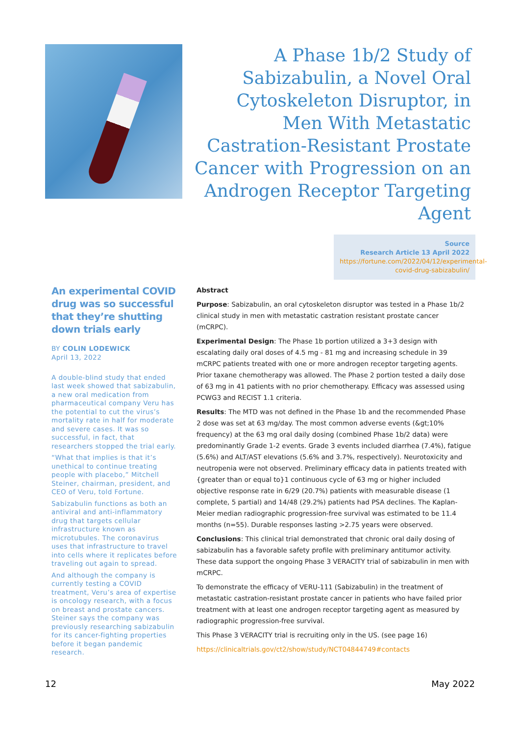A Phase 1b/2 Study of Sabizabulin, a Novel Oral Cytoskeleton Disruptor, in Men With Metastatic Castration-Resistant Prostate Cancer with Progression on an Androgen Receptor Targeting Agent
Source
Research Article 13 April 2022
https://fortune.com/2022/04/12/experimental-covid-drug-sabizabulin/
An experimental COVID drug was so successful that they’re shutting down trials early
BY COLIN LODEWICK
April 13, 2022
A double-blind study that ended last week showed that sabizabulin, a new oral medication from pharmaceutical company Veru has the potential to cut the virus’s mortality rate in half for moderate and severe cases. It was so successful, in fact, that researchers stopped the trial early.
“What that implies is that it’s unethical to continue treating people with placebo,” Mitchell Steiner, chairman, president, and CEO of Veru, told Fortune.
Sabizabulin functions as both an antiviral and anti-inflammatory drug that targets cellular infrastructure known as microtubules. The coronavirus uses that infrastructure to travel into cells where it replicates before traveling out again to spread.
And although the company is currently testing a COVID treatment, Veru’s area of expertise is oncology research, with a focus on breast and prostate cancers. Steiner says the company was previously researching sabizabulin for its cancer-fighting properties before it began pandemic research.
Abstract
Purpose: Sabizabulin, an oral cytoskeleton disruptor was tested in a Phase 1b/2 clinical study in men with metastatic castration resistant prostate cancer (mCRPC).
Experimental Design: The Phase 1b portion utilized a 3+3 design with escalating daily oral doses of 4.5 mg - 81 mg and increasing schedule in 39 mCRPC patients treated with one or more androgen receptor targeting agents. Prior taxane chemotherapy was allowed. The Phase 2 portion tested a daily dose of 63 mg in 41 patients with no prior chemotherapy. Efficacy was assessed using PCWG3 and RECIST 1.1 criteria.
Results: The MTD was not defined in the Phase 1b and the recommended Phase 2 dose was set at 63 mg/day. The most common adverse events (&gt;10% frequency) at the 63 mg oral daily dosing (combined Phase 1b/2 data) were predominantly Grade 1-2 events. Grade 3 events included diarrhea (7.4%), fatigue (5.6%) and ALT/AST elevations (5.6% and 3.7%, respectively). Neurotoxicity and neutropenia were not observed. Preliminary efficacy data in patients treated with {greater than or equal to}1 continuous cycle of 63 mg or higher included objective response rate in 6/29 (20.7%) patients with measurable disease (1 complete, 5 partial) and 14/48 (29.2%) patients had PSA declines. The Kaplan-Meier median radiographic progression-free survival was estimated to be 11.4 months (n=55). Durable responses lasting >2.75 years were observed.
Conclusions: This clinical trial demonstrated that chronic oral daily dosing of sabizabulin has a favorable safety profile with preliminary antitumor activity. These data support the ongoing Phase 3 VERACITY trial of sabizabulin in men with mCRPC.
To demonstrate the efficacy of VERU-111 (Sabizabulin) in the treatment of metastatic castration-resistant prostate cancer in patients who have failed prior treatment with at least one androgen receptor targeting agent as measured by radiographic progression-free survival.
This Phase 3 VERACITY trial is recruiting only in the US. (see page 16)
https://clinicaltrials.gov/ct2/show/study/NCT04844749#contacts
12 May 2022